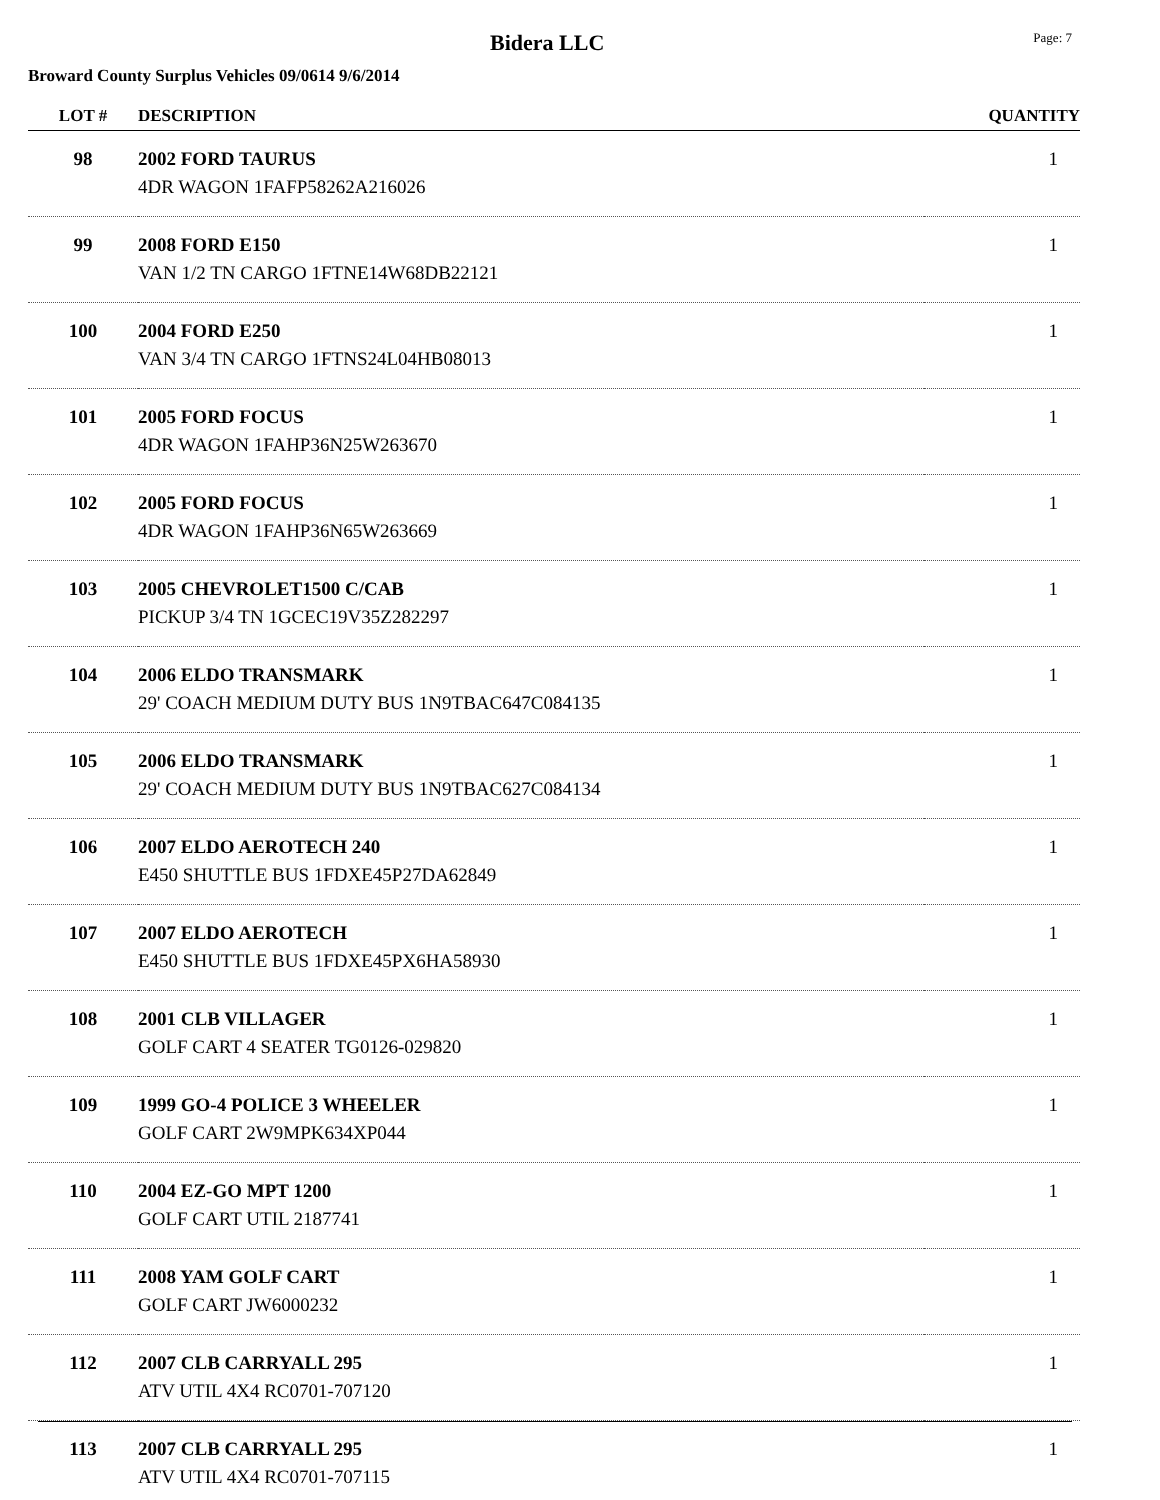Bidera LLC
Page: 7
Broward County Surplus Vehicles 09/0614 9/6/2014
| LOT # | DESCRIPTION | QUANTITY |
| --- | --- | --- |
| 98 | 2002 FORD TAURUS 4DR WAGON 1FAFP58262A216026 | 1 |
| 99 | 2008 FORD E150 VAN 1/2 TN CARGO 1FTNE14W68DB22121 | 1 |
| 100 | 2004 FORD E250 VAN 3/4 TN CARGO 1FTNS24L04HB08013 | 1 |
| 101 | 2005 FORD FOCUS 4DR WAGON 1FAHP36N25W263670 | 1 |
| 102 | 2005 FORD FOCUS 4DR WAGON 1FAHP36N65W263669 | 1 |
| 103 | 2005 CHEVROLET1500 C/CAB PICKUP 3/4 TN 1GCEC19V35Z282297 | 1 |
| 104 | 2006 ELDO TRANSMARK 29' COACH MEDIUM DUTY BUS 1N9TBAC647C084135 | 1 |
| 105 | 2006 ELDO TRANSMARK 29' COACH MEDIUM DUTY BUS 1N9TBAC627C084134 | 1 |
| 106 | 2007 ELDO AEROTECH 240 E450 SHUTTLE BUS 1FDXE45P27DA62849 | 1 |
| 107 | 2007 ELDO AEROTECH E450 SHUTTLE BUS 1FDXE45PX6HA58930 | 1 |
| 108 | 2001 CLB VILLAGER GOLF CART 4 SEATER TG0126-029820 | 1 |
| 109 | 1999 GO-4 POLICE 3 WHEELER GOLF CART 2W9MPK634XP044 | 1 |
| 110 | 2004 EZ-GO MPT 1200 GOLF CART UTIL 2187741 | 1 |
| 111 | 2008 YAM GOLF CART GOLF CART JW6000232 | 1 |
| 112 | 2007 CLB CARRYALL 295 ATV UTIL 4X4 RC0701-707120 | 1 |
| 113 | 2007 CLB CARRYALL 295 ATV UTIL 4X4 RC0701-707115 | 1 |